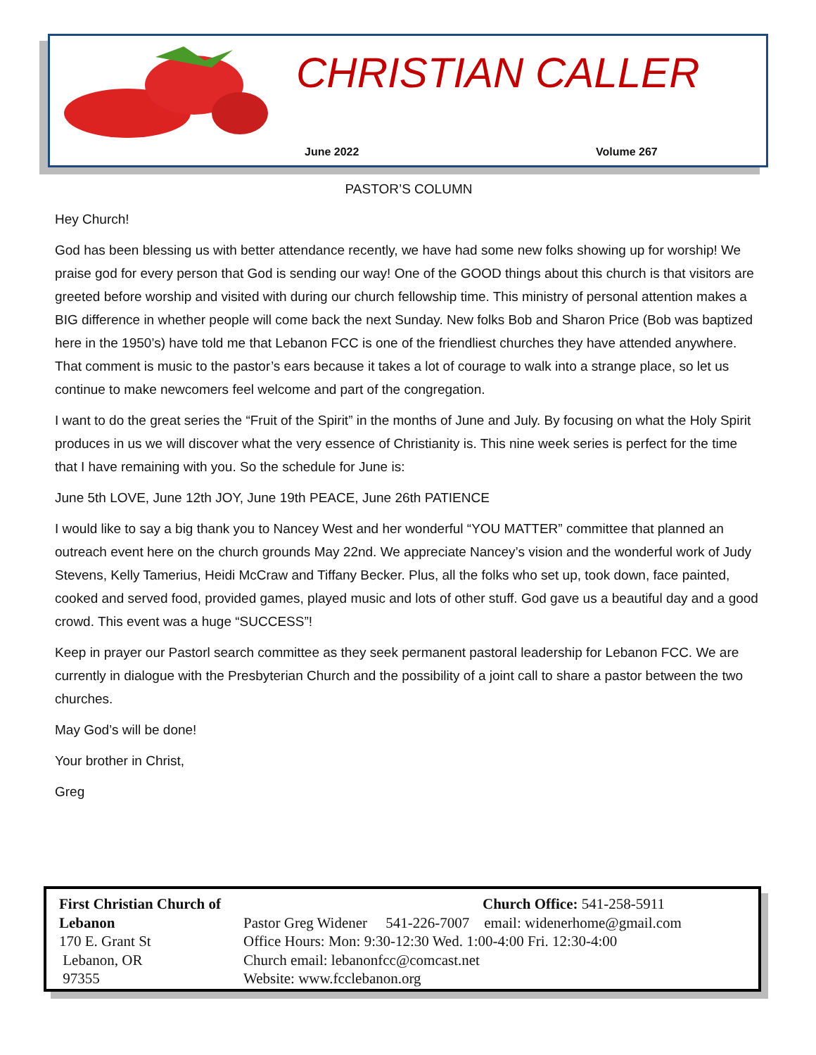CHRISTIAN CALLER
June 2022 Volume 267
PASTOR’S COLUMN
Hey Church!
God has been blessing us with better attendance recently, we have had some new folks showing up for worship! We praise god for every person that God is sending our way! One of the GOOD things about this church is that visitors are greeted before worship and visited with during our church fellowship time. This ministry of personal attention makes a BIG difference in whether people will come back the next Sunday. New folks Bob and Sharon Price (Bob was baptized here in the 1950’s) have told me that Lebanon FCC is one of the friendliest churches they have attended anywhere. That comment is music to the pastor’s ears because it takes a lot of courage to walk into a strange place, so let us continue to make newcomers feel welcome and part of the congregation.
I want to do the great series the “Fruit of the Spirit” in the months of June and July. By focusing on what the Holy Spirit produces in us we will discover what the very essence of Christianity is. This nine week series is perfect for the time that I have remaining with you. So the schedule for June is:
June 5th LOVE, June 12th JOY, June 19th PEACE, June 26th PATIENCE
I would like to say a big thank you to Nancey West and her wonderful “YOU MATTER” committee that planned an outreach event here on the church grounds May 22nd. We appreciate Nancey’s vision and the wonderful work of Judy Stevens, Kelly Tamerius, Heidi McCraw and Tiffany Becker. Plus, all the folks who set up, took down, face painted, cooked and served food, provided games, played music and lots of other stuff. God gave us a beautiful day and a good crowd. This event was a huge “SUCCESS”!
Keep in prayer our Pastorl search committee as they seek permanent pastoral leadership for Lebanon FCC. We are currently in dialogue with the Presbyterian Church and the possibility of a joint call to share a pastor between the two churches.
May God’s will be done!
Your brother in Christ,
Greg
First Christian Church of Lebanon
170 E. Grant St
Lebanon, OR
97355
Church Office: 541-258-5911
Pastor Greg Widener 541-226-7007 email: widenerhome@gmail.com
Office Hours: Mon: 9:30-12:30 Wed. 1:00-4:00 Fri. 12:30-4:00
Church email: lebanonfcc@comcast.net
Website: www.fcclebanon.org